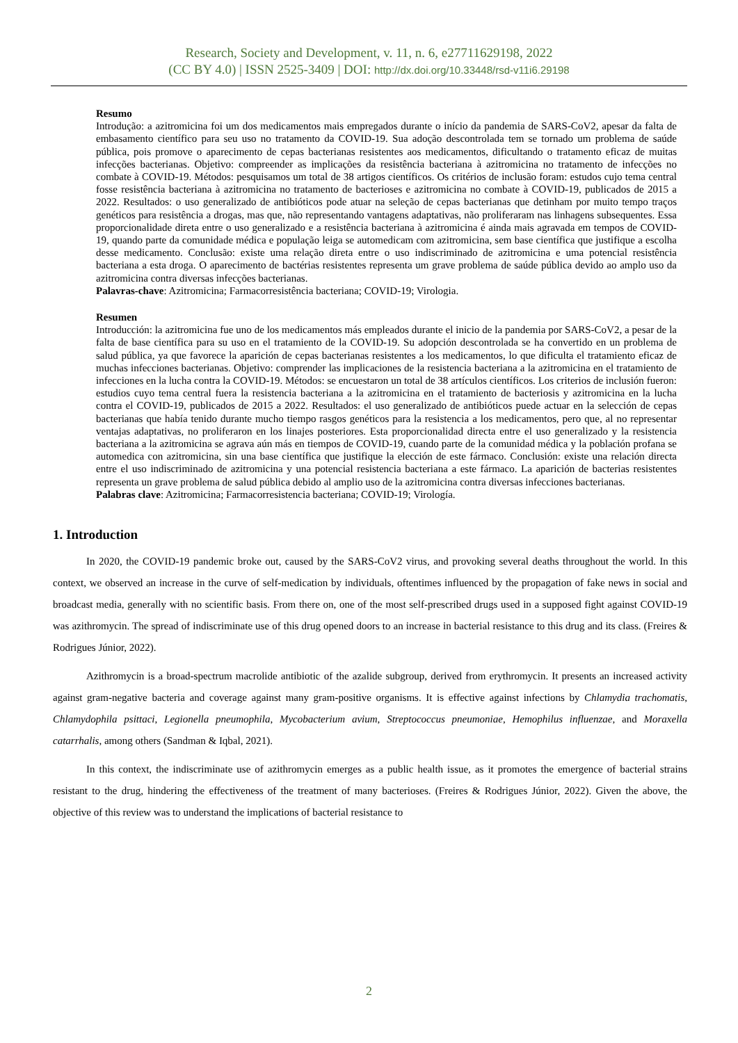Research, Society and Development, v. 11, n. 6, e27711629198, 2022
(CC BY 4.0) | ISSN 2525-3409 | DOI: http://dx.doi.org/10.33448/rsd-v11i6.29198
Resumo
Introdução: a azitromicina foi um dos medicamentos mais empregados durante o início da pandemia de SARS-CoV2, apesar da falta de embasamento científico para seu uso no tratamento da COVID-19. Sua adoção descontrolada tem se tornado um problema de saúde pública, pois promove o aparecimento de cepas bacterianas resistentes aos medicamentos, dificultando o tratamento eficaz de muitas infecções bacterianas. Objetivo: compreender as implicações da resistência bacteriana à azitromicina no tratamento de infecções no combate à COVID-19. Métodos: pesquisamos um total de 38 artigos científicos. Os critérios de inclusão foram: estudos cujo tema central fosse resistência bacteriana à azitromicina no tratamento de bacterioses e azitromicina no combate à COVID-19, publicados de 2015 a 2022. Resultados: o uso generalizado de antibióticos pode atuar na seleção de cepas bacterianas que detinham por muito tempo traços genéticos para resistência a drogas, mas que, não representando vantagens adaptativas, não proliferaram nas linhagens subsequentes. Essa proporcionalidade direta entre o uso generalizado e a resistência bacteriana à azitromicina é ainda mais agravada em tempos de COVID-19, quando parte da comunidade médica e população leiga se automedicam com azitromicina, sem base científica que justifique a escolha desse medicamento. Conclusão: existe uma relação direta entre o uso indiscriminado de azitromicina e uma potencial resistência bacteriana a esta droga. O aparecimento de bactérias resistentes representa um grave problema de saúde pública devido ao amplo uso da azitromicina contra diversas infecções bacterianas.
Palavras-chave: Azitromicina; Farmacorresistência bacteriana; COVID-19; Virologia.
Resumen
Introducción: la azitromicina fue uno de los medicamentos más empleados durante el inicio de la pandemia por SARS-CoV2, a pesar de la falta de base científica para su uso en el tratamiento de la COVID-19. Su adopción descontrolada se ha convertido en un problema de salud pública, ya que favorece la aparición de cepas bacterianas resistentes a los medicamentos, lo que dificulta el tratamiento eficaz de muchas infecciones bacterianas. Objetivo: comprender las implicaciones de la resistencia bacteriana a la azitromicina en el tratamiento de infecciones en la lucha contra la COVID-19. Métodos: se encuestaron un total de 38 artículos científicos. Los criterios de inclusión fueron: estudios cuyo tema central fuera la resistencia bacteriana a la azitromicina en el tratamiento de bacteriosis y azitromicina en la lucha contra el COVID-19, publicados de 2015 a 2022. Resultados: el uso generalizado de antibióticos puede actuar en la selección de cepas bacterianas que había tenido durante mucho tiempo rasgos genéticos para la resistencia a los medicamentos, pero que, al no representar ventajas adaptativas, no proliferaron en los linajes posteriores. Esta proporcionalidad directa entre el uso generalizado y la resistencia bacteriana a la azitromicina se agrava aún más en tiempos de COVID-19, cuando parte de la comunidad médica y la población profana se automedica con azitromicina, sin una base científica que justifique la elección de este fármaco. Conclusión: existe una relación directa entre el uso indiscriminado de azitromicina y una potencial resistencia bacteriana a este fármaco. La aparición de bacterias resistentes representa un grave problema de salud pública debido al amplio uso de la azitromicina contra diversas infecciones bacterianas.
Palabras clave: Azitromicina; Farmacorresistencia bacteriana; COVID-19; Virología.
1. Introduction
In 2020, the COVID-19 pandemic broke out, caused by the SARS-CoV2 virus, and provoking several deaths throughout the world. In this context, we observed an increase in the curve of self-medication by individuals, oftentimes influenced by the propagation of fake news in social and broadcast media, generally with no scientific basis. From there on, one of the most self-prescribed drugs used in a supposed fight against COVID-19 was azithromycin. The spread of indiscriminate use of this drug opened doors to an increase in bacterial resistance to this drug and its class. (Freires & Rodrigues Júnior, 2022).
Azithromycin is a broad-spectrum macrolide antibiotic of the azalide subgroup, derived from erythromycin. It presents an increased activity against gram-negative bacteria and coverage against many gram-positive organisms. It is effective against infections by Chlamydia trachomatis, Chlamydophila psittaci, Legionella pneumophila, Mycobacterium avium, Streptococcus pneumoniae, Hemophilus influenzae, and Moraxella catarrhalis, among others (Sandman & Iqbal, 2021).
In this context, the indiscriminate use of azithromycin emerges as a public health issue, as it promotes the emergence of bacterial strains resistant to the drug, hindering the effectiveness of the treatment of many bacterioses. (Freires & Rodrigues Júnior, 2022). Given the above, the objective of this review was to understand the implications of bacterial resistance to
2